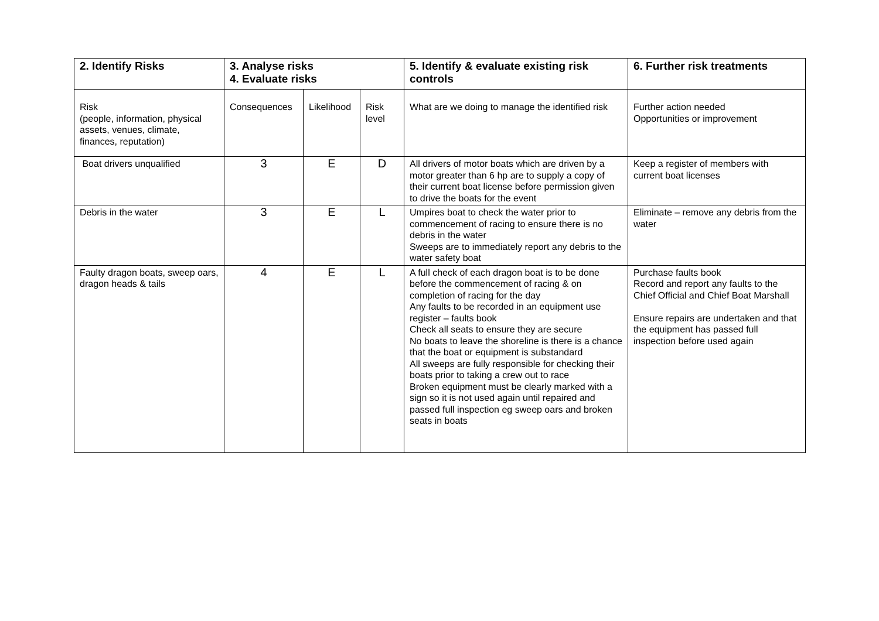| 2. Identify Risks | 3. Analyse risks 4. Evaluate risks | | | 5. Identify & evaluate existing risk controls | 6. Further risk treatments |
| --- | --- | --- | --- | --- | --- |
| Risk (people, information, physical assets, venues, climate, finances, reputation) | Consequences | Likelihood | Risk level | What are we doing to manage the identified risk | Further action needed Opportunities or improvement |
| Boat drivers unqualified | 3 | E | D | All drivers of motor boats which are driven by a motor greater than 6 hp are to supply a copy of their current boat license before permission given to drive the boats for the event | Keep a register of members with current boat licenses |
| Debris in the water | 3 | E | L | Umpires boat to check the water prior to commencement of racing to ensure there is no debris in the water Sweeps are to immediately report any debris to the water safety boat | Eliminate – remove any debris from the water |
| Faulty dragon boats, sweep oars, dragon heads & tails | 4 | E | L | A full check of each dragon boat is to be done before the commencement of racing & on completion of racing for the day Any faults to be recorded in an equipment use register – faults book Check all seats to ensure they are secure No boats to leave the shoreline is there is a chance that the boat or equipment is substandard All sweeps are fully responsible for checking their boats prior to taking a crew out to race Broken equipment must be clearly marked with a sign so it is not used again until repaired and passed full inspection eg sweep oars and broken seats in boats | Purchase faults book Record and report any faults to the Chief Official and Chief Boat Marshall Ensure repairs are undertaken and that the equipment has passed full inspection before used again |